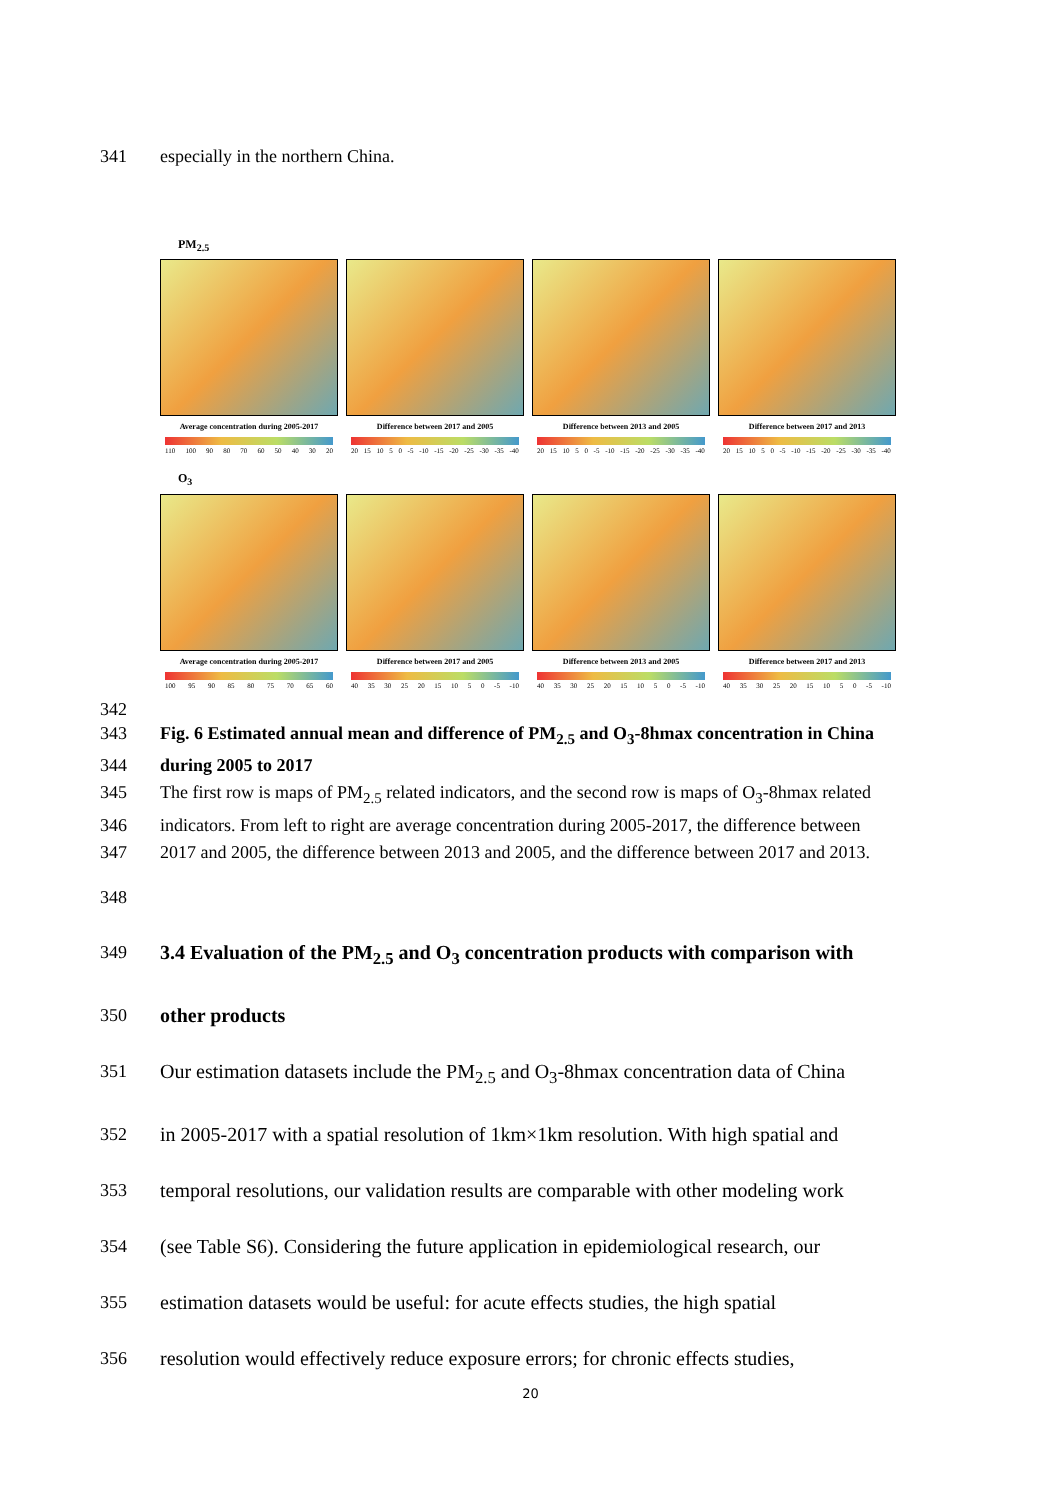341 especially in the northern China.
PM<sub>2.5</sub>
Average concentration during 2005-2017
110 100 90 80 70 60 50 40 30 20
Difference between 2017 and 2005
20 15 10 5 0 -5 -10 -15 -20 -25 -30 -35 -40
Difference between 2013 and 2005
20 15 10 5 0 -5 -10 -15 -20 -25 -30 -35 -40
Difference between 2017 and 2013
20 15 10 5 0 -5 -10 -15 -20 -25 -30 -35 -40
O<sub>3</sub>
Average concentration during 2005-2017
100 95 90 85 80 75 70 65 60
Difference between 2017 and 2005
40 35 30 25 20 15 10 5 0 -5 -10
Difference between 2013 and 2005
40 35 30 25 20 15 10 5 0 -5 -10
Difference between 2017 and 2013
40 35 30 25 20 15 10 5 0 -5 -10
342
343 Fig. 6 Estimated annual mean and difference of PM<sub>2.5</sub> and O<sub>3</sub>-8hmax concentration in China
344 during 2005 to 2017
345 The first row is maps of PM<sub>2.5</sub> related indicators, and the second row is maps of O<sub>3</sub>-8hmax related
346 indicators. From left to right are average concentration during 2005-2017, the difference between
347 2017 and 2005, the difference between 2013 and 2005, and the difference between 2017 and 2013.
348
349 3.4 Evaluation of the PM<sub>2.5</sub> and O<sub>3</sub> concentration products with comparison with
350 other products
351 Our estimation datasets include the PM<sub>2.5</sub> and O<sub>3</sub>-8hmax concentration data of China
352 in 2005-2017 with a spatial resolution of 1km×1km resolution. With high spatial and
353 temporal resolutions, our validation results are comparable with other modeling work
354 (see Table S6). Considering the future application in epidemiological research, our
355 estimation datasets would be useful: for acute effects studies, the high spatial
356 resolution would effectively reduce exposure errors; for chronic effects studies,
20